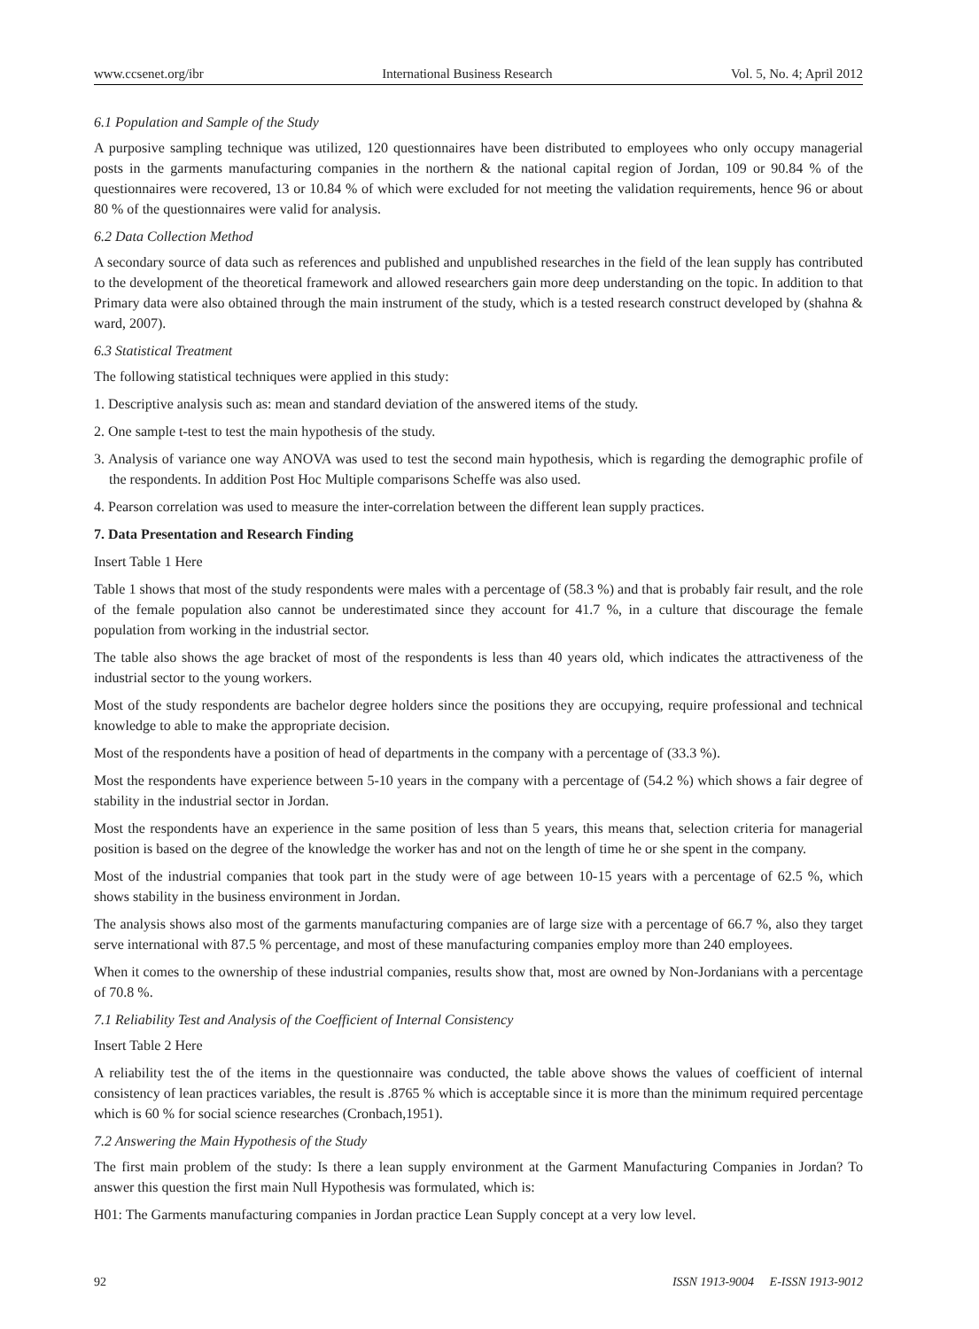www.ccsenet.org/ibr International Business Research Vol. 5, No. 4; April 2012
6.1 Population and Sample of the Study
A purposive sampling technique was utilized, 120 questionnaires have been distributed to employees who only occupy managerial posts in the garments manufacturing companies in the northern & the national capital region of Jordan, 109 or 90.84 % of the questionnaires were recovered, 13 or 10.84 % of which were excluded for not meeting the validation requirements, hence 96 or about 80 % of the questionnaires were valid for analysis.
6.2 Data Collection Method
A secondary source of data such as references and published and unpublished researches in the field of the lean supply has contributed to the development of the theoretical framework and allowed researchers gain more deep understanding on the topic. In addition to that Primary data were also obtained through the main instrument of the study, which is a tested research construct developed by (shahna & ward, 2007).
6.3 Statistical Treatment
The following statistical techniques were applied in this study:
1. Descriptive analysis such as: mean and standard deviation of the answered items of the study.
2. One sample t-test to test the main hypothesis of the study.
3. Analysis of variance one way ANOVA was used to test the second main hypothesis, which is regarding the demographic profile of the respondents. In addition Post Hoc Multiple comparisons Scheffe was also used.
4. Pearson correlation was used to measure the inter-correlation between the different lean supply practices.
7. Data Presentation and Research Finding
Insert Table 1 Here
Table 1 shows that most of the study respondents were males with a percentage of (58.3 %) and that is probably fair result, and the role of the female population also cannot be underestimated since they account for 41.7 %, in a culture that discourage the female population from working in the industrial sector.
The table also shows the age bracket of most of the respondents is less than 40 years old, which indicates the attractiveness of the industrial sector to the young workers.
Most of the study respondents are bachelor degree holders since the positions they are occupying, require professional and technical knowledge to able to make the appropriate decision.
Most of the respondents have a position of head of departments in the company with a percentage of (33.3 %).
Most the respondents have experience between 5-10 years in the company with a percentage of (54.2 %) which shows a fair degree of stability in the industrial sector in Jordan.
Most the respondents have an experience in the same position of less than 5 years, this means that, selection criteria for managerial position is based on the degree of the knowledge the worker has and not on the length of time he or she spent in the company.
Most of the industrial companies that took part in the study were of age between 10-15 years with a percentage of 62.5 %, which shows stability in the business environment in Jordan.
The analysis shows also most of the garments manufacturing companies are of large size with a percentage of 66.7 %, also they target serve international with 87.5 % percentage, and most of these manufacturing companies employ more than 240 employees.
When it comes to the ownership of these industrial companies, results show that, most are owned by Non-Jordanians with a percentage of 70.8 %.
7.1 Reliability Test and Analysis of the Coefficient of Internal Consistency
Insert Table 2 Here
A reliability test the of the items in the questionnaire was conducted, the table above shows the values of coefficient of internal consistency of lean practices variables, the result is .8765 % which is acceptable since it is more than the minimum required percentage which is 60 % for social science researches (Cronbach,1951).
7.2 Answering the Main Hypothesis of the Study
The first main problem of the study: Is there a lean supply environment at the Garment Manufacturing Companies in Jordan? To answer this question the first main Null Hypothesis was formulated, which is:
H01: The Garments manufacturing companies in Jordan practice Lean Supply concept at a very low level.
92 ISSN 1913-9004 E-ISSN 1913-9012